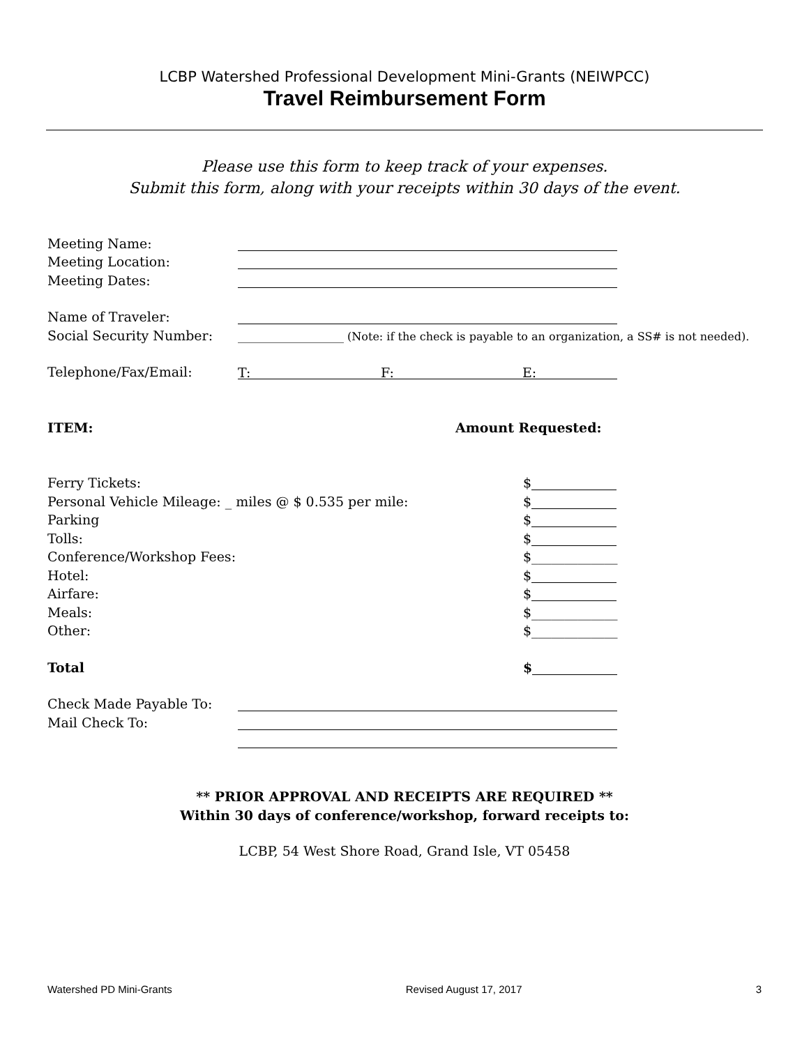LCBP Watershed Professional Development Mini-Grants (NEIWPCC)
Travel Reimbursement Form
Please use this form to keep track of your expenses.
Submit this form, along with your receipts within 30 days of the event.
Meeting Name:
Meeting Location:
Meeting Dates:
Name of Traveler:
Social Security Number: ___________________ (Note: if the check is payable to an organization, a SS# is not needed).
Telephone/Fax/Email: T: F: E:
ITEM: Amount Requested:
Ferry Tickets: $
Personal Vehicle Mileage: _ miles @ $ 0.535 per mile: $
Parking $
Tolls: $
Conference/Workshop Fees: $_____________
Hotel: $
Airfare: $
Meals: $_____________
Other: $_____________
Total $
Check Made Payable To:
Mail Check To:
** PRIOR APPROVAL AND RECEIPTS ARE REQUIRED **
Within 30 days of conference/workshop, forward receipts to:
LCBP, 54 West Shore Road, Grand Isle, VT 05458
Watershed PD Mini-Grants Revised August 17, 2017 3